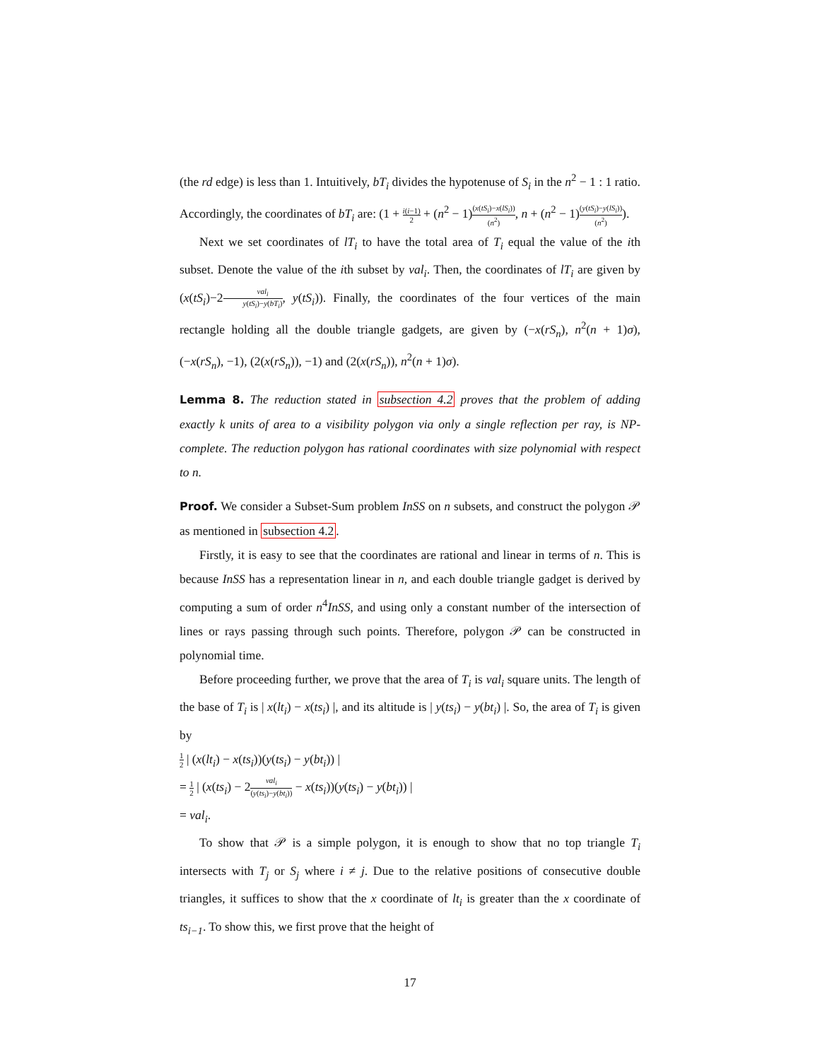(the rd edge) is less than 1. Intuitively, bT<sub>i</sub> divides the hypotenuse of S<sub>i</sub> in the n<sup>2</sup> − 1 : 1 ratio. Accordingly, the coordinates of bT<sub>i</sub> are: (1 + i(i−1) 2 + (n<sup>2</sup> − 1)(x(tS<sub>i</sub>)−x(lS<sub>i</sub>)) (n<sup>2</sup>), n + (n<sup>2</sup> − 1)(y(tS<sub>i</sub>)−y(lS<sub>i</sub>)) (n<sup>2</sup>)).
Next we set coordinates of lT<sub>i</sub> to have the total area of T<sub>i</sub> equal the value of the ith subset. Denote the value of the ith subset by val<sub>i</sub>. Then, the coordinates of lT<sub>i</sub> are given by (x(tS<sub>i</sub>)−2val<sub>i</sub> y(tS<sub>i</sub>)−y(bT<sub>i</sub>), y(tS<sub>i</sub>)). Finally, the coordinates of the four vertices of the main rectangle holding all the double triangle gadgets, are given by (−x(rS<sub>n</sub>), n<sup>2</sup>(n + 1)σ), (−x(rS<sub>n</sub>), −1), (2(x(rS<sub>n</sub>)), −1) and (2(x(rS<sub>n</sub>)), n<sup>2</sup>(n + 1)σ).
Lemma 8. The reduction stated in subsection 4.2 proves that the problem of adding exactly k units of area to a visibility polygon via only a single reflection per ray, is NP-complete. The reduction polygon has rational coordinates with size polynomial with respect to n.
Proof. We consider a Subset-Sum problem InSS on n subsets, and construct the polygon 𝒫 as mentioned in subsection 4.2.
Firstly, it is easy to see that the coordinates are rational and linear in terms of n. This is because InSS has a representation linear in n, and each double triangle gadget is derived by computing a sum of order n<sup>4</sup>InSS, and using only a constant number of the intersection of lines or rays passing through such points. Therefore, polygon 𝒫 can be constructed in polynomial time.
Before proceeding further, we prove that the area of T<sub>i</sub> is val<sub>i</sub> square units. The length of the base of T<sub>i</sub> is | x(lt<sub>i</sub>) − x(ts<sub>i</sub>) |, and its altitude is | y(ts<sub>i</sub>) − y(bt<sub>i</sub>) |. So, the area of T<sub>i</sub> is given by
1 2 | (x(lt<sub>i</sub>) − x(ts<sub>i</sub>))(y(ts<sub>i</sub>) − y(bt<sub>i</sub>)) |
= 1 2 | (x(ts<sub>i</sub>) − 2val<sub>i</sub> (y(ts<sub>i</sub>)−y(bt<sub>i</sub>)) − x(ts<sub>i</sub>))(y(ts<sub>i</sub>) − y(bt<sub>i</sub>)) |
= val<sub>i</sub>.
To show that 𝒫 is a simple polygon, it is enough to show that no top triangle T<sub>i</sub> intersects with T<sub>j</sub> or S<sub>j</sub> where i ≠ j. Due to the relative positions of consecutive double triangles, it suffices to show that the x coordinate of lt<sub>i</sub> is greater than the x coordinate of ts<sub>i−1</sub>. To show this, we first prove that the height of
17